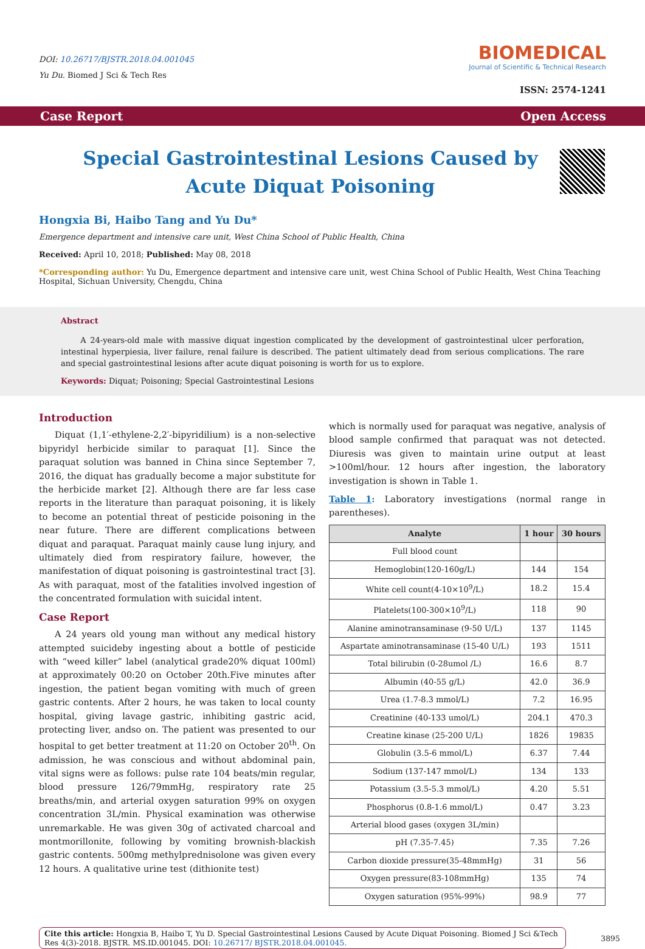DOI: 10.26717/BJSTR.2018.04.001045
Yu Du. Biomed J Sci & Tech Res
BIOMEDICAL
Journal of Scientific & Technical Research
ISSN: 2574-1241
Case Report Open Access
Special Gastrointestinal Lesions Caused by Acute Diquat Poisoning
Hongxia Bi, Haibo Tang and Yu Du*
Emergence department and intensive care unit, West China School of Public Health, China
Received: April 10, 2018; Published: May 08, 2018
*Corresponding author: Yu Du, Emergence department and intensive care unit, west China School of Public Health, West China Teaching Hospital, Sichuan University, Chengdu, China
Abstract
A 24-years-old male with massive diquat ingestion complicated by the development of gastrointestinal ulcer perforation, intestinal hyperpiesia, liver failure, renal failure is described. The patient ultimately dead from serious complications. The rare and special gastrointestinal lesions after acute diquat poisoning is worth for us to explore.
Keywords: Diquat; Poisoning; Special Gastrointestinal Lesions
Introduction
Diquat (1,1′-ethylene-2,2′-bipyridilium) is a non-selective bipyridyl herbicide similar to paraquat [1]. Since the paraquat solution was banned in China since September 7, 2016, the diquat has gradually become a major substitute for the herbicide market [2]. Although there are far less case reports in the literature than paraquat poisoning, it is likely to become an potential threat of pesticide poisoning in the near future. There are different complications between diquat and paraquat. Paraquat mainly cause lung injury, and ultimately died from respiratory failure, however, the manifestation of diquat poisoning is gastrointestinal tract [3]. As with paraquat, most of the fatalities involved ingestion of the concentrated formulation with suicidal intent.
Case Report
A 24 years old young man without any medical history attempted suicideby ingesting about a bottle of pesticide with “weed killer” label (analytical grade20% diquat 100ml) at approximately 00:20 on October 20th.Five minutes after ingestion, the patient began vomiting with much of green gastric contents. After 2 hours, he was taken to local county hospital, giving lavage gastric, inhibiting gastric acid, protecting liver, andso on. The patient was presented to our hospital to get better treatment at 11:20 on October 20<sup>th</sup>. On admission, he was conscious and without abdominal pain, vital signs were as follows: pulse rate 104 beats/min regular, blood pressure 126/79mmHg, respiratory rate 25 breaths/min, and arterial oxygen saturation 99% on oxygen concentration 3L/min. Physical examination was otherwise unremarkable. He was given 30g of activated charcoal and montmorillonite, following by vomiting brownish-blackish gastric contents. 500mg methylprednisolone was given every 12 hours. A qualitative urine test (dithionite test)
which is normally used for paraquat was negative, analysis of blood sample confirmed that paraquat was not detected. Diuresis was given to maintain urine output at least >100ml/hour. 12 hours after ingestion, the laboratory investigation is shown in Table 1.
Table 1: Laboratory investigations (normal range in parentheses).
| Analyte | 1 hour | 30 hours |
| --- | --- | --- |
| Full blood count | | |
| Hemoglobin(120-160g/L) | 144 | 154 |
| White cell count(4-10×10<sup>9</sup>/L) | 18.2 | 15.4 |
| Platelets(100-300×10<sup>9</sup>/L) | 118 | 90 |
| Alanine aminotransaminase (9-50 U/L) | 137 | 1145 |
| Aspartate aminotransaminase (15-40 U/L) | 193 | 1511 |
| Total bilirubin (0-28umol /L) | 16.6 | 8.7 |
| Albumin (40-55 g/L) | 42.0 | 36.9 |
| Urea (1.7-8.3 mmol/L) | 7.2 | 16.95 |
| Creatinine (40-133 umol/L) | 204.1 | 470.3 |
| Creatine kinase (25-200 U/L) | 1826 | 19835 |
| Globulin (3.5-6 mmol/L) | 6.37 | 7.44 |
| Sodium (137-147 mmol/L) | 134 | 133 |
| Potassium (3.5-5.3 mmol/L) | 4.20 | 5.51 |
| Phosphorus (0.8-1.6 mmol/L) | 0.47 | 3.23 |
| Arterial blood gases (oxygen 3L/min) | | |
| pH (7.35-7.45) | 7.35 | 7.26 |
| Carbon dioxide pressure(35-48mmHg) | 31 | 56 |
| Oxygen pressure(83-108mmHg) | 135 | 74 |
| Oxygen saturation (95%-99%) | 98.9 | 77 |
Cite this article: Hongxia B, Haibo T, Yu D. Special Gastrointestinal Lesions Caused by Acute Diquat Poisoning. Biomed J Sci &Tech Res 4(3)-2018. BJSTR. MS.ID.001045. DOI: 10.26717/ BJSTR.2018.04.001045.
3895